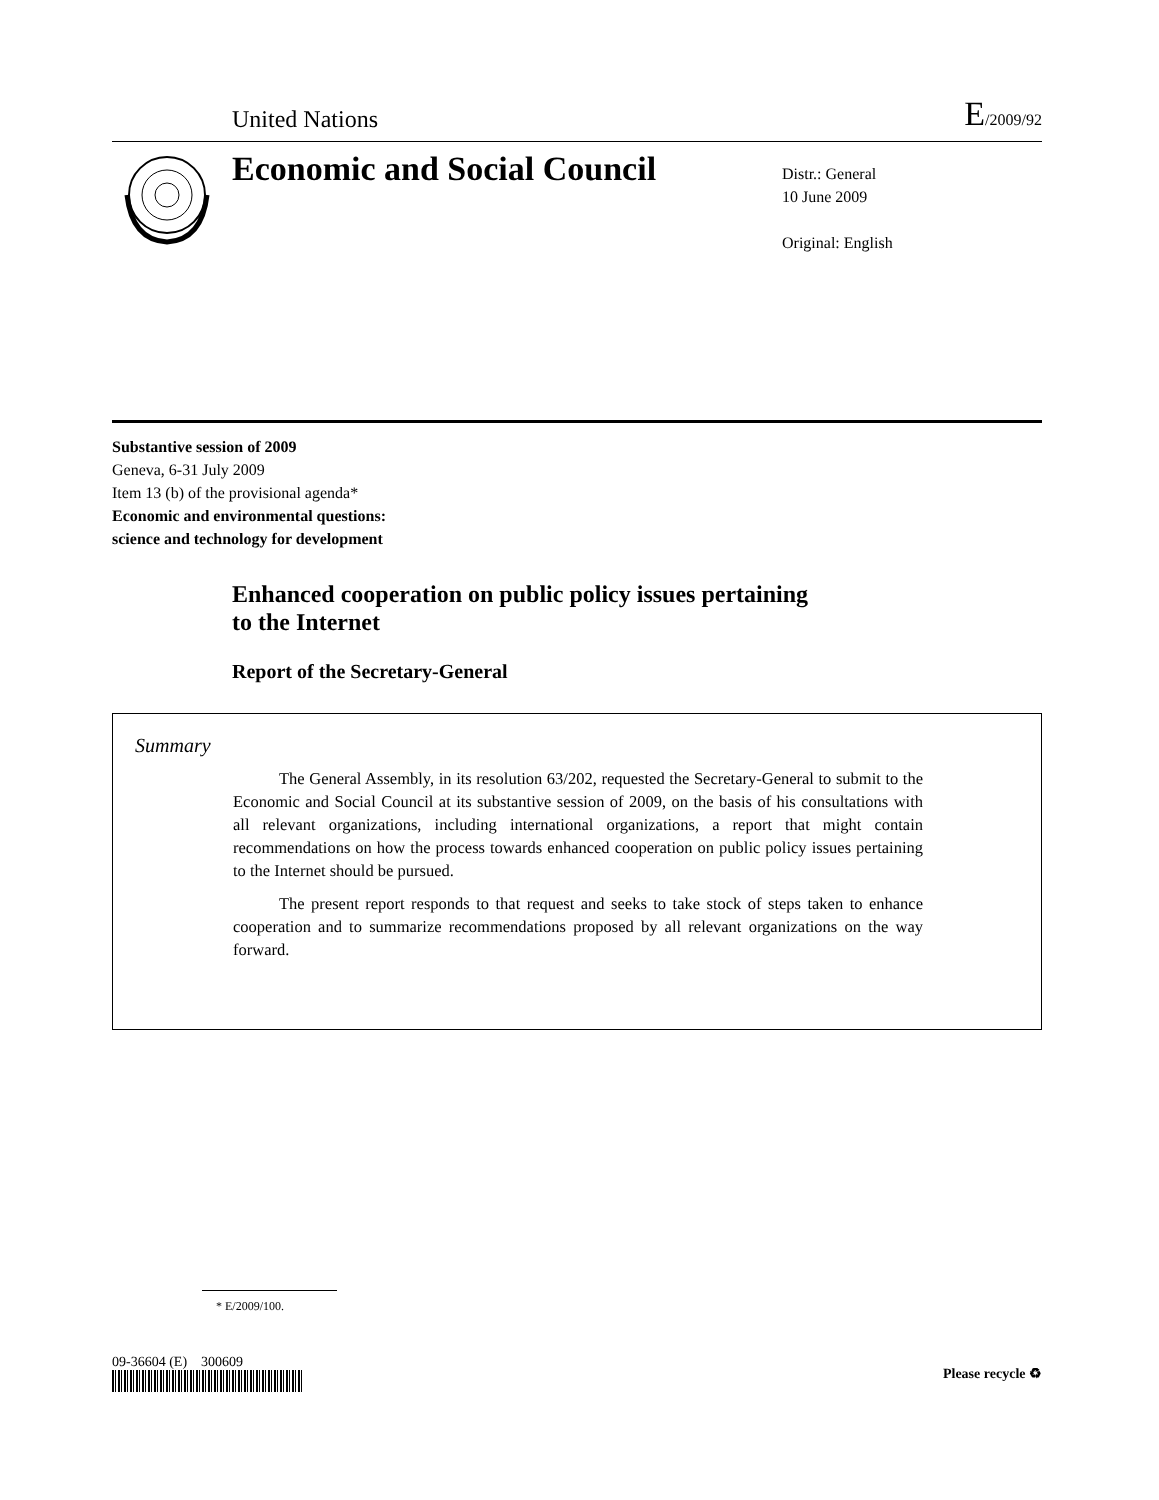United Nations
E/2009/92
Economic and Social Council
Distr.: General
10 June 2009
Original: English
Substantive session of 2009
Geneva, 6-31 July 2009
Item 13 (b) of the provisional agenda*
Economic and environmental questions:
science and technology for development
Enhanced cooperation on public policy issues pertaining
to the Internet
Report of the Secretary-General
Summary
The General Assembly, in its resolution 63/202, requested the Secretary-General to submit to the Economic and Social Council at its substantive session of 2009, on the basis of his consultations with all relevant organizations, including international organizations, a report that might contain recommendations on how the process towards enhanced cooperation on public policy issues pertaining to the Internet should be pursued.
The present report responds to that request and seeks to take stock of steps taken to enhance cooperation and to summarize recommendations proposed by all relevant organizations on the way forward.
* E/2009/100.
09-36604 (E) 300609 Please recycle ♻